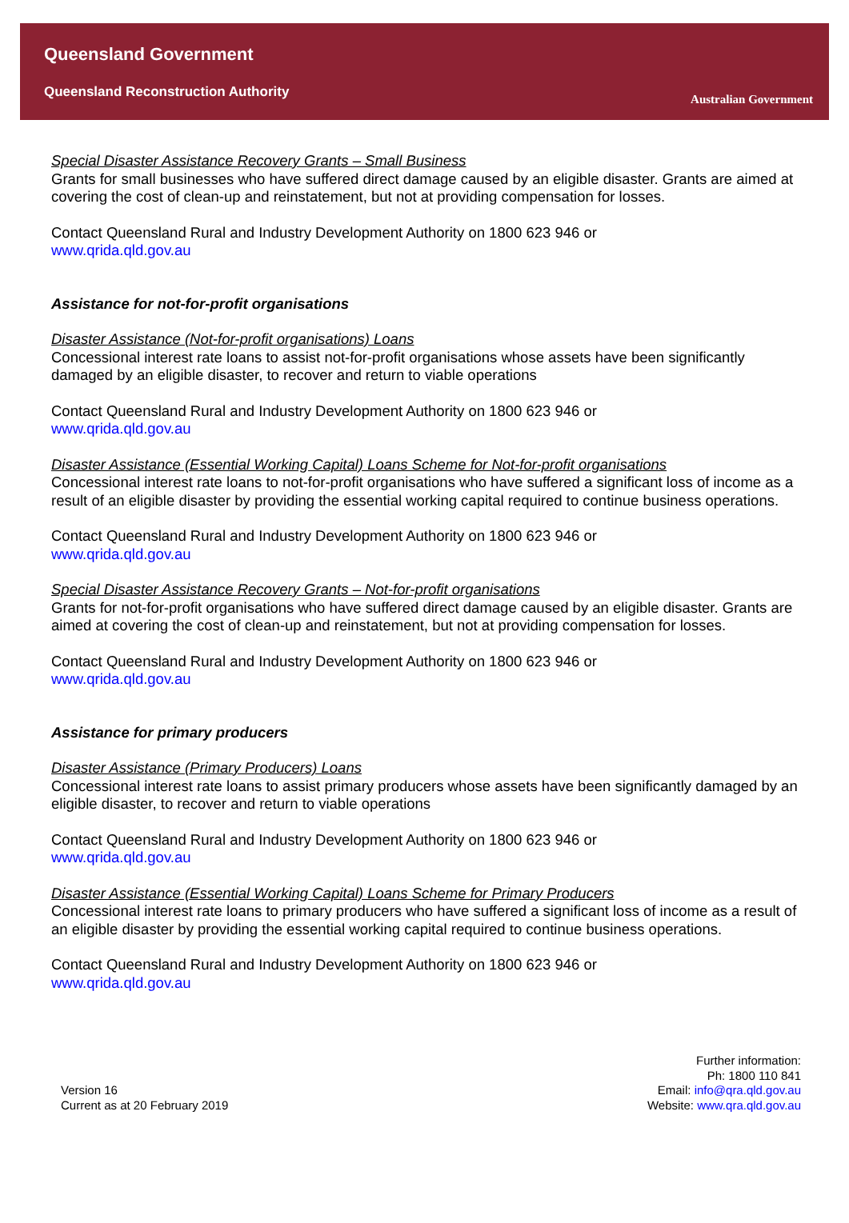Queensland Government
Queensland Reconstruction Authority
Australian Government
Special Disaster Assistance Recovery Grants – Small Business
Grants for small businesses who have suffered direct damage caused by an eligible disaster. Grants are aimed at covering the cost of clean-up and reinstatement, but not at providing compensation for losses.
Contact Queensland Rural and Industry Development Authority on 1800 623 946 or
www.qrida.qld.gov.au
Assistance for not-for-profit organisations
Disaster Assistance (Not-for-profit organisations) Loans
Concessional interest rate loans to assist not-for-profit organisations whose assets have been significantly damaged by an eligible disaster, to recover and return to viable operations
Contact Queensland Rural and Industry Development Authority on 1800 623 946 or
www.qrida.qld.gov.au
Disaster Assistance (Essential Working Capital) Loans Scheme for Not-for-profit organisations
Concessional interest rate loans to not-for-profit organisations who have suffered a significant loss of income as a result of an eligible disaster by providing the essential working capital required to continue business operations.
Contact Queensland Rural and Industry Development Authority on 1800 623 946 or
www.qrida.qld.gov.au
Special Disaster Assistance Recovery Grants – Not-for-profit organisations
Grants for not-for-profit organisations who have suffered direct damage caused by an eligible disaster. Grants are aimed at covering the cost of clean-up and reinstatement, but not at providing compensation for losses.
Contact Queensland Rural and Industry Development Authority on 1800 623 946 or
www.qrida.qld.gov.au
Assistance for primary producers
Disaster Assistance (Primary Producers) Loans
Concessional interest rate loans to assist primary producers whose assets have been significantly damaged by an eligible disaster, to recover and return to viable operations
Contact Queensland Rural and Industry Development Authority on 1800 623 946 or
www.qrida.qld.gov.au
Disaster Assistance (Essential Working Capital) Loans Scheme for Primary Producers
Concessional interest rate loans to primary producers who have suffered a significant loss of income as a result of an eligible disaster by providing the essential working capital required to continue business operations.
Contact Queensland Rural and Industry Development Authority on 1800 623 946 or
www.qrida.qld.gov.au
Version 16
Current as at 20 February 2019
Further information:
Ph: 1800 110 841
Email: info@qra.qld.gov.au
Website: www.qra.qld.gov.au